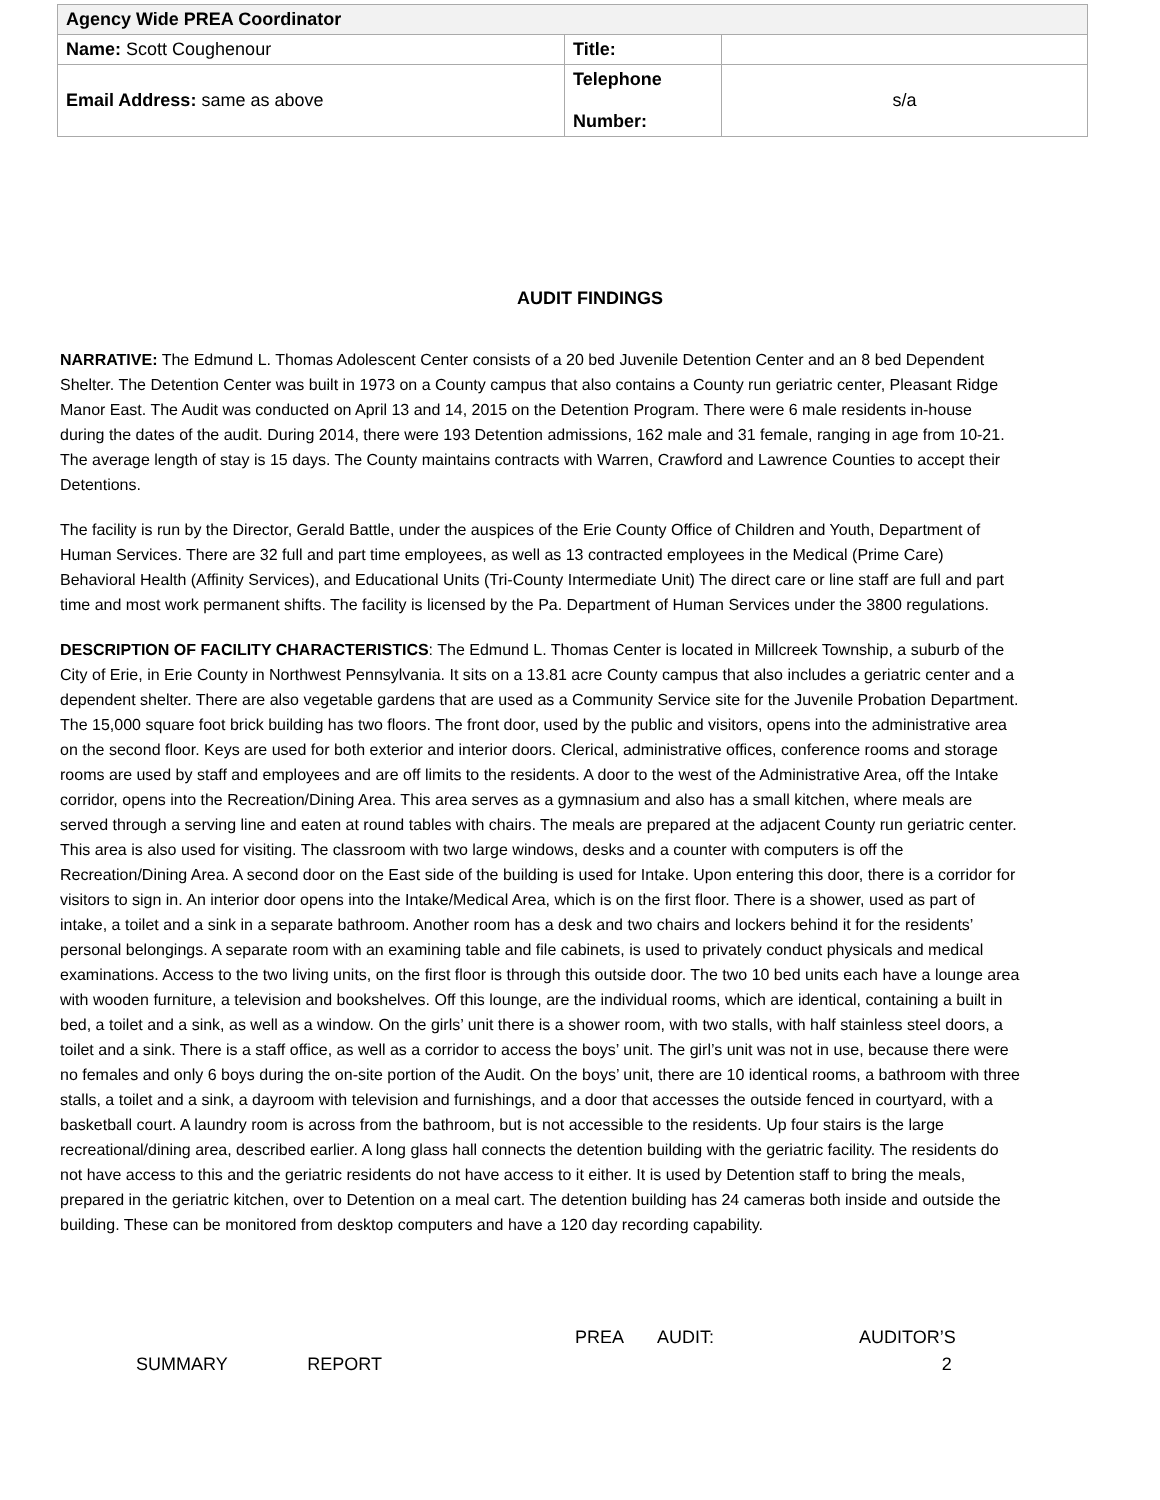| Agency Wide PREA Coordinator | | |
| Name: Scott Coughenour | Title: | |
| Email Address: same as above | Telephone Number: | s/a |
AUDIT FINDINGS
NARRATIVE: The Edmund L. Thomas Adolescent Center consists of a 20 bed Juvenile Detention Center and an 8 bed Dependent Shelter. The Detention Center was built in 1973 on a County campus that also contains a County run geriatric center, Pleasant Ridge Manor East. The Audit was conducted on April 13 and 14, 2015 on the Detention Program. There were 6 male residents in-house during the dates of the audit. During 2014, there were 193 Detention admissions, 162 male and 31 female, ranging in age from 10-21. The average length of stay is 15 days. The County maintains contracts with Warren, Crawford and Lawrence Counties to accept their Detentions.
The facility is run by the Director, Gerald Battle, under the auspices of the Erie County Office of Children and Youth, Department of Human Services. There are 32 full and part time employees, as well as 13 contracted employees in the Medical (Prime Care) Behavioral Health (Affinity Services), and Educational Units (Tri-County Intermediate Unit) The direct care or line staff are full and part time and most work permanent shifts. The facility is licensed by the Pa. Department of Human Services under the 3800 regulations.
DESCRIPTION OF FACILITY CHARACTERISTICS: The Edmund L. Thomas Center is located in Millcreek Township, a suburb of the City of Erie, in Erie County in Northwest Pennsylvania. It sits on a 13.81 acre County campus that also includes a geriatric center and a dependent shelter. There are also vegetable gardens that are used as a Community Service site for the Juvenile Probation Department. The 15,000 square foot brick building has two floors. The front door, used by the public and visitors, opens into the administrative area on the second floor. Keys are used for both exterior and interior doors. Clerical, administrative offices, conference rooms and storage rooms are used by staff and employees and are off limits to the residents. A door to the west of the Administrative Area, off the Intake corridor, opens into the Recreation/Dining Area. This area serves as a gymnasium and also has a small kitchen, where meals are served through a serving line and eaten at round tables with chairs. The meals are prepared at the adjacent County run geriatric center. This area is also used for visiting. The classroom with two large windows, desks and a counter with computers is off the Recreation/Dining Area. A second door on the East side of the building is used for Intake. Upon entering this door, there is a corridor for visitors to sign in. An interior door opens into the Intake/Medical Area, which is on the first floor. There is a shower, used as part of intake, a toilet and a sink in a separate bathroom. Another room has a desk and two chairs and lockers behind it for the residents’ personal belongings. A separate room with an examining table and file cabinets, is used to privately conduct physicals and medical examinations. Access to the two living units, on the first floor is through this outside door. The two 10 bed units each have a lounge area with wooden furniture, a television and bookshelves. Off this lounge, are the individual rooms, which are identical, containing a built in bed, a toilet and a sink, as well as a window. On the girls’ unit there is a shower room, with two stalls, with half stainless steel doors, a toilet and a sink. There is a staff office, as well as a corridor to access the boys’ unit. The girl’s unit was not in use, because there were no females and only 6 boys during the on-site portion of the Audit. On the boys’ unit, there are 10 identical rooms, a bathroom with three stalls, a toilet and a sink, a dayroom with television and furnishings, and a door that accesses the outside fenced in courtyard, with a basketball court. A laundry room is across from the bathroom, but is not accessible to the residents. Up four stairs is the large recreational/dining area, described earlier. A long glass hall connects the detention building with the geriatric facility. The residents do not have access to this and the geriatric residents do not have access to it either. It is used by Detention staff to bring the meals, prepared in the geriatric kitchen, over to Detention on a meal cart. The detention building has 24 cameras both inside and outside the building. These can be monitored from desktop computers and have a 120 day recording capability.
PREA AUDIT: AUDITOR’S
SUMMARY REPORT 2